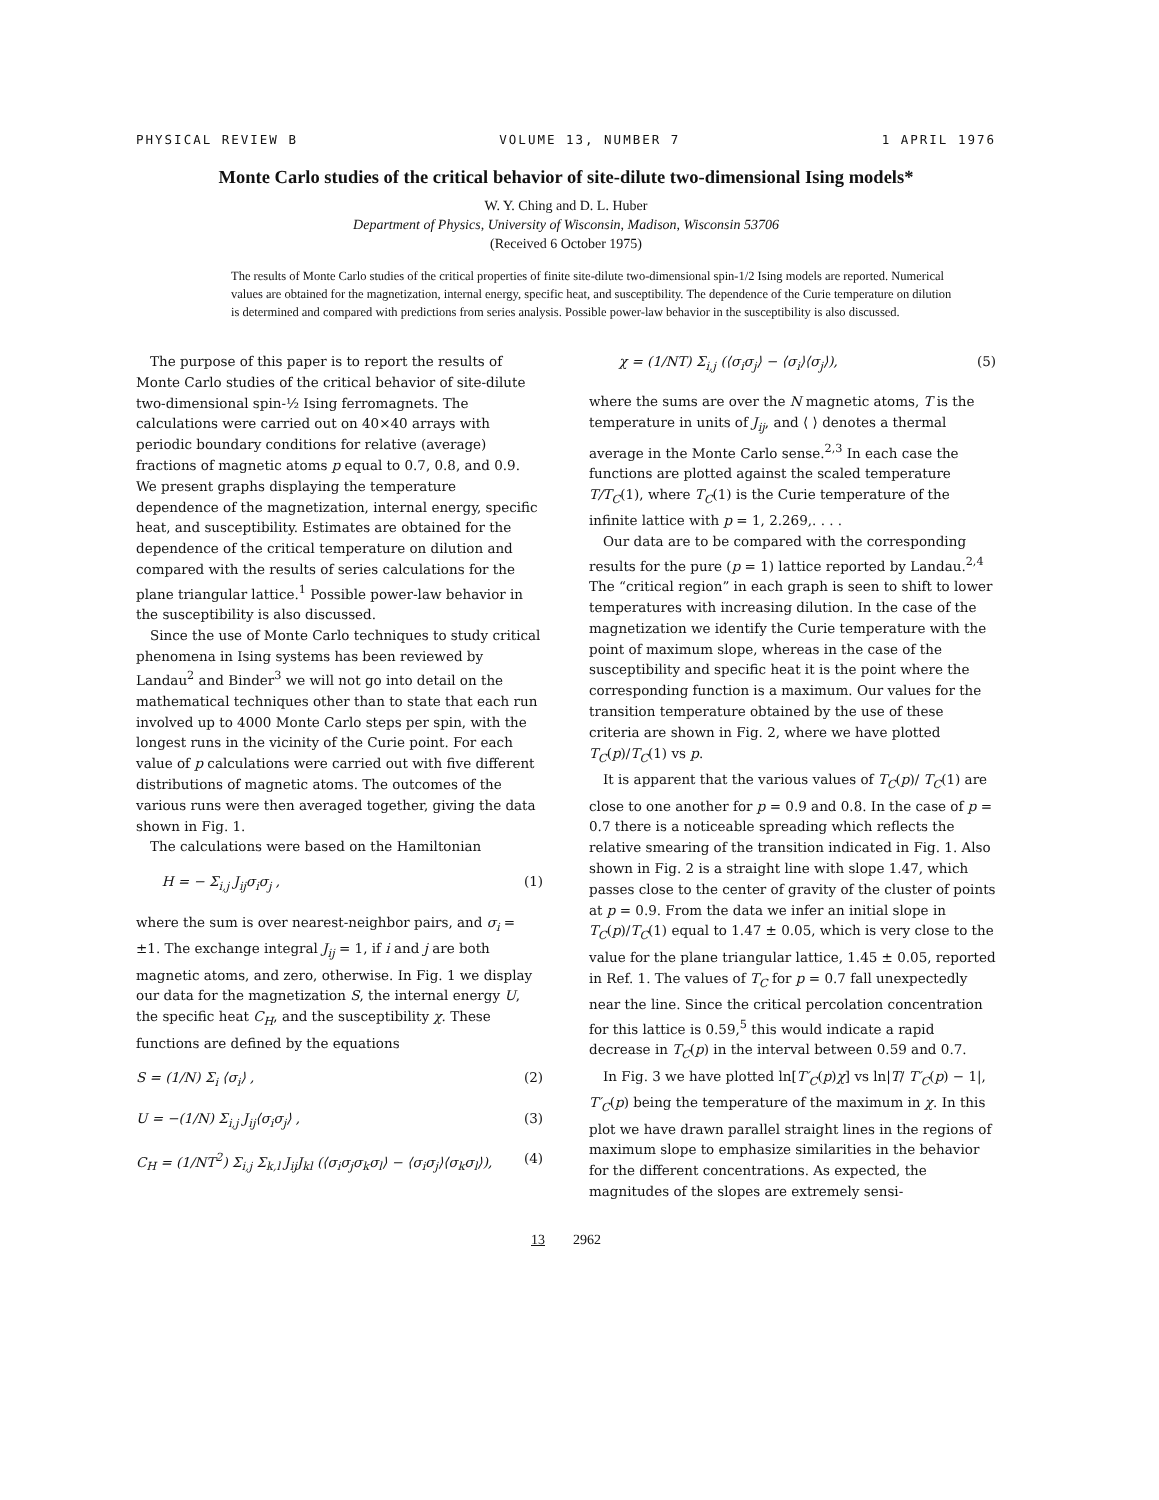PHYSICAL REVIEW B VOLUME 13, NUMBER 7 1 APRIL 1976
Monte Carlo studies of the critical behavior of site-dilute two-dimensional Ising models*
W. Y. Ching and D. L. Huber
Department of Physics, University of Wisconsin, Madison, Wisconsin 53706
(Received 6 October 1975)
The results of Monte Carlo studies of the critical properties of finite site-dilute two-dimensional spin-1/2 Ising models are reported. Numerical values are obtained for the magnetization, internal energy, specific heat, and susceptibility. The dependence of the Curie temperature on dilution is determined and compared with predictions from series analysis. Possible power-law behavior in the susceptibility is also discussed.
The purpose of this paper is to report the results of Monte Carlo studies of the critical behavior of site-dilute two-dimensional spin-½ Ising ferromagnets. The calculations were carried out on 40×40 arrays with periodic boundary conditions for relative (average) fractions of magnetic atoms p equal to 0.7, 0.8, and 0.9. We present graphs displaying the temperature dependence of the magnetization, internal energy, specific heat, and susceptibility. Estimates are obtained for the dependence of the critical temperature on dilution and compared with the results of series calculations for the plane triangular lattice.<sup>1</sup> Possible power-law behavior in the susceptibility is also discussed.
Since the use of Monte Carlo techniques to study critical phenomena in Ising systems has been reviewed by Landau<sup>2</sup> and Binder<sup>3</sup> we will not go into detail on the mathematical techniques other than to state that each run involved up to 4000 Monte Carlo steps per spin, with the longest runs in the vicinity of the Curie point. For each value of p calculations were carried out with five different distributions of magnetic atoms. The outcomes of the various runs were then averaged together, giving the data shown in Fig. 1.
The calculations were based on the Hamiltonian
H = − Σ<sub>i,j</sub> J<sub>ij</sub>σ<sub>i</sub>σ<sub>j</sub> , (1)
where the sum is over nearest-neighbor pairs, and σ<sub>i</sub> = ±1. The exchange integral J<sub>ij</sub> = 1, if i and j are both magnetic atoms, and zero, otherwise. In Fig. 1 we display our data for the magnetization S, the internal energy U, the specific heat C<sub>H</sub>, and the susceptibility χ. These functions are defined by the equations
S = (1/N) Σ<sub>i</sub> ⟨σ<sub>i</sub>⟩ , (2)
U = −(1/N) Σ<sub>i,j</sub> J<sub>ij</sub>⟨σ<sub>i</sub>σ<sub>j</sub>⟩ , (3)
C<sub>H</sub> = (1/NT<sup>2</sup>) Σ<sub>i,j</sub> Σ<sub>k,l</sub> J<sub>ij</sub>J<sub>kl</sub> (⟨σ<sub>i</sub>σ<sub>j</sub>σ<sub>k</sub>σ<sub>l</sub>⟩ − ⟨σ<sub>i</sub>σ<sub>j</sub>⟩⟨σ<sub>k</sub>σ<sub>l</sub>⟩), (4)
χ = (1/NT) Σ<sub>i,j</sub> (⟨σ<sub>i</sub>σ<sub>j</sub>⟩ − ⟨σ<sub>i</sub>⟩⟨σ<sub>j</sub>⟩), (5)
where the sums are over the N magnetic atoms, T is the temperature in units of J<sub>ij</sub>, and ⟨ ⟩ denotes a thermal average in the Monte Carlo sense.<sup>2,3</sup> In each case the functions are plotted against the scaled temperature T/T<sub>C</sub>(1), where T<sub>C</sub>(1) is the Curie temperature of the infinite lattice with p = 1, 2.269,. . . .
Our data are to be compared with the corresponding results for the pure (p = 1) lattice reported by Landau.<sup>2,4</sup> The “critical region” in each graph is seen to shift to lower temperatures with increasing dilution. In the case of the magnetization we identify the Curie temperature with the point of maximum slope, whereas in the case of the susceptibility and specific heat it is the point where the corresponding function is a maximum. Our values for the transition temperature obtained by the use of these criteria are shown in Fig. 2, where we have plotted T<sub>C</sub>(p)/T<sub>C</sub>(1) vs p.
It is apparent that the various values of T<sub>C</sub>(p)/ T<sub>C</sub>(1) are close to one another for p = 0.9 and 0.8. In the case of p = 0.7 there is a noticeable spreading which reflects the relative smearing of the transition indicated in Fig. 1. Also shown in Fig. 2 is a straight line with slope 1.47, which passes close to the center of gravity of the cluster of points at p = 0.9. From the data we infer an initial slope in T<sub>C</sub>(p)/T<sub>C</sub>(1) equal to 1.47 ± 0.05, which is very close to the value for the plane triangular lattice, 1.45 ± 0.05, reported in Ref. 1. The values of T<sub>C</sub> for p = 0.7 fall unexpectedly near the line. Since the critical percolation concentration for this lattice is 0.59,<sup>5</sup> this would indicate a rapid decrease in T<sub>C</sub>(p) in the interval between 0.59 and 0.7.
In Fig. 3 we have plotted ln[T′<sub>C</sub>(p)χ] vs ln|T/ T′<sub>C</sub>(p) − 1|, T′<sub>C</sub>(p) being the temperature of the maximum in χ. In this plot we have drawn parallel straight lines in the regions of maximum slope to emphasize similarities in the behavior for the different concentrations. As expected, the magnitudes of the slopes are extremely sensi-
13 2962